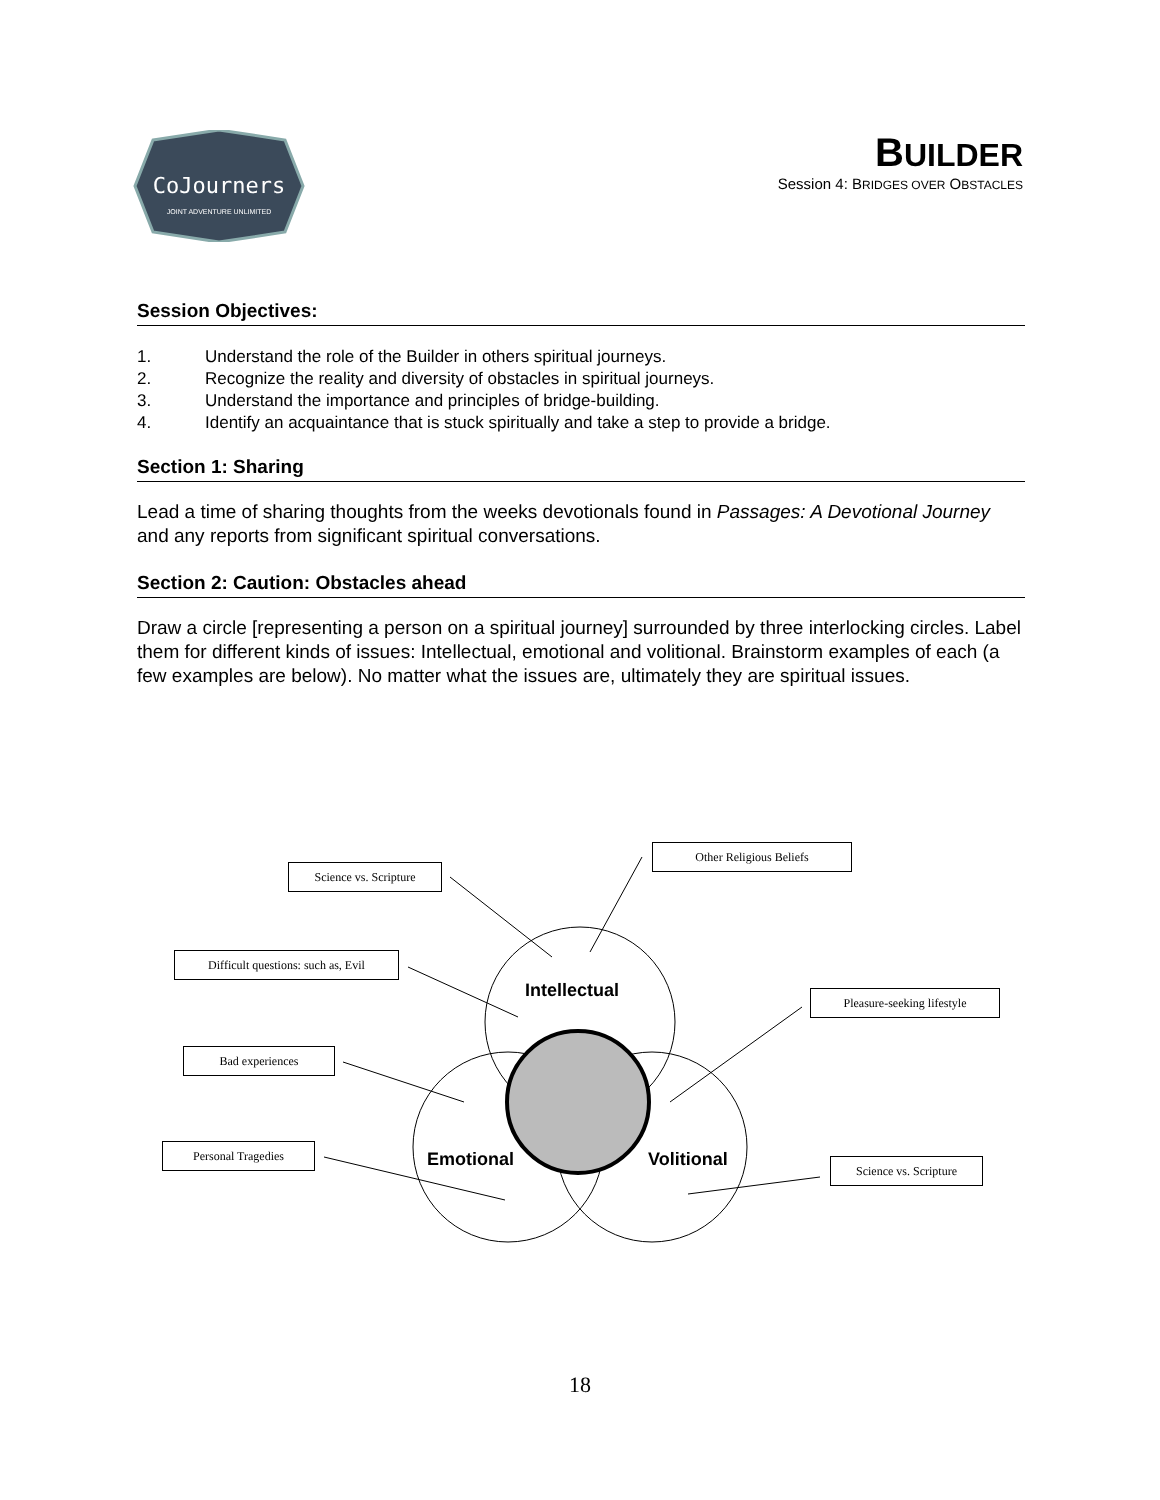CoJourners
JOINT ADVENTURE UNLIMITED
BUILDER
Session 4: BRIDGES OVER OBSTACLES
Session Objectives:
1. Understand the role of the Builder in others spiritual journeys.
2. Recognize the reality and diversity of obstacles in spiritual journeys.
3. Understand the importance and principles of bridge-building.
4. Identify an acquaintance that is stuck spiritually and take a step to provide a bridge.
Section 1: Sharing
Lead a time of sharing thoughts from the weeks devotionals found in Passages: A Devotional Journey and any reports from significant spiritual conversations.
Section 2: Caution: Obstacles ahead
Draw a circle [representing a person on a spiritual journey] surrounded by three interlocking circles. Label them for different kinds of issues: Intellectual, emotional and volitional. Brainstorm examples of each (a few examples are below). No matter what the issues are, ultimately they are spiritual issues.
Science vs. Scripture
Other Religious Beliefs
Difficult questions: such as, Evil
Pleasure-seeking lifestyle
Bad experiences
Personal Tragedies
Science vs. Scripture
Intellectual
Emotional Volitional
18